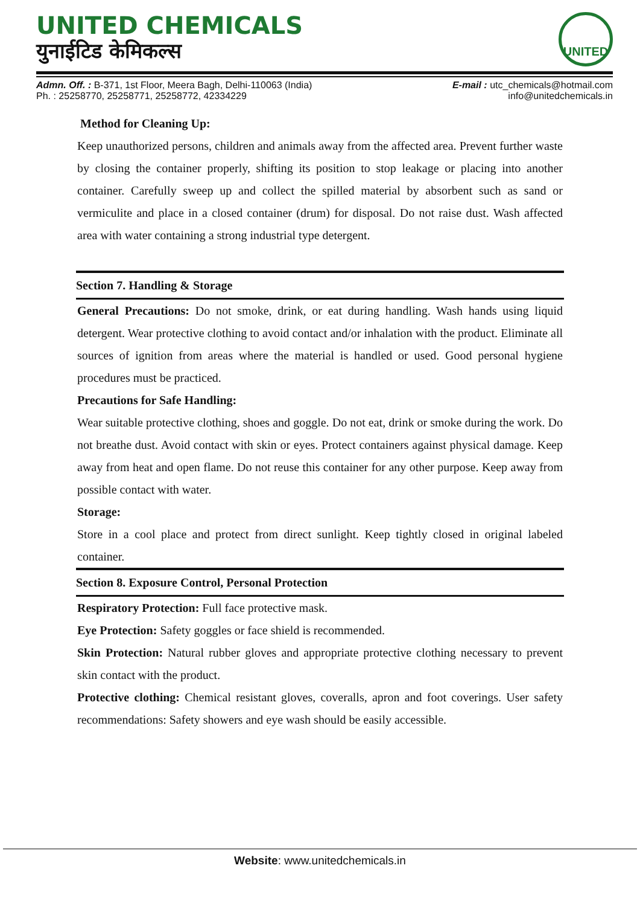UNITED CHEMICALS
युनाईटिड केमिकल्स
UNITED
Admn. Off. : B-371, 1st Floor, Meera Bagh, Delhi-110063 (India)
Ph. : 25258770, 25258771, 25258772, 42334229
E-mail : utc_chemicals@hotmail.com
info@unitedchemicals.in
Method for Cleaning Up:
Keep unauthorized persons, children and animals away from the affected area. Prevent further waste by closing the container properly, shifting its position to stop leakage or placing into another container. Carefully sweep up and collect the spilled material by absorbent such as sand or vermiculite and place in a closed container (drum) for disposal. Do not raise dust. Wash affected area with water containing a strong industrial type detergent.
Section 7. Handling & Storage
General Precautions: Do not smoke, drink, or eat during handling. Wash hands using liquid detergent. Wear protective clothing to avoid contact and/or inhalation with the product. Eliminate all sources of ignition from areas where the material is handled or used. Good personal hygiene procedures must be practiced.
Precautions for Safe Handling:
Wear suitable protective clothing, shoes and goggle. Do not eat, drink or smoke during the work. Do not breathe dust. Avoid contact with skin or eyes. Protect containers against physical damage. Keep away from heat and open flame. Do not reuse this container for any other purpose. Keep away from possible contact with water.
Storage:
Store in a cool place and protect from direct sunlight. Keep tightly closed in original labeled container.
Section 8. Exposure Control, Personal Protection
Respiratory Protection: Full face protective mask.
Eye Protection: Safety goggles or face shield is recommended.
Skin Protection: Natural rubber gloves and appropriate protective clothing necessary to prevent skin contact with the product.
Protective clothing: Chemical resistant gloves, coveralls, apron and foot coverings. User safety recommendations: Safety showers and eye wash should be easily accessible.
Website: www.unitedchemicals.in